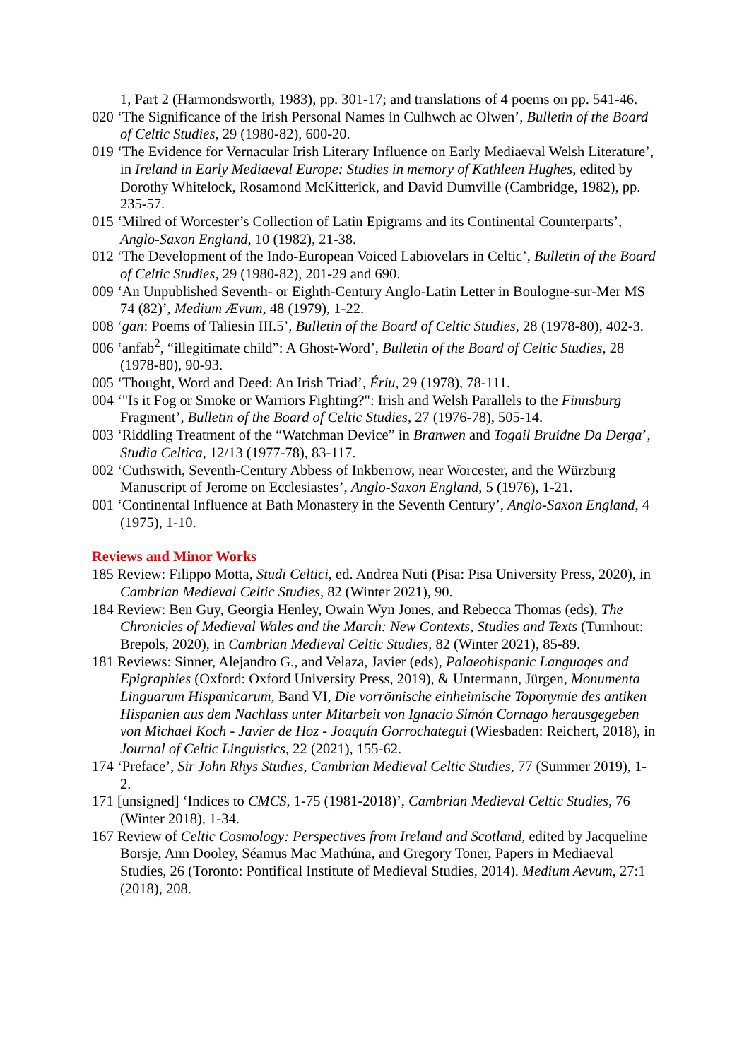1, Part 2 (Harmondsworth, 1983), pp. 301-17; and translations of 4 poems on pp. 541-46.
020 ‘The Significance of the Irish Personal Names in Culhwch ac Olwen’, Bulletin of the Board of Celtic Studies, 29 (1980-82), 600-20.
019 ‘The Evidence for Vernacular Irish Literary Influence on Early Mediaeval Welsh Literature’, in Ireland in Early Mediaeval Europe: Studies in memory of Kathleen Hughes, edited by Dorothy Whitelock, Rosamond McKitterick, and David Dumville (Cambridge, 1982), pp. 235-57.
015 ‘Milred of Worcester’s Collection of Latin Epigrams and its Continental Counterparts’, Anglo-Saxon England, 10 (1982), 21-38.
012 ‘The Development of the Indo-European Voiced Labiovelars in Celtic’, Bulletin of the Board of Celtic Studies, 29 (1980-82), 201-29 and 690.
009 ‘An Unpublished Seventh- or Eighth-Century Anglo-Latin Letter in Boulogne-sur-Mer MS 74 (82)’, Medium Ævum, 48 (1979), 1-22.
008 ‘gan: Poems of Taliesin III.5’, Bulletin of the Board of Celtic Studies, 28 (1978-80), 402-3.
006 ‘anfab<sup>2</sup>, “illegitimate child”: A Ghost-Word’, Bulletin of the Board of Celtic Studies, 28 (1978-80), 90-93.
005 ‘Thought, Word and Deed: An Irish Triad’, Ériu, 29 (1978), 78-111.
004 ‘"Is it Fog or Smoke or Warriors Fighting?": Irish and Welsh Parallels to the Finnsburg Fragment’, Bulletin of the Board of Celtic Studies, 27 (1976-78), 505-14.
003 ‘Riddling Treatment of the “Watchman Device” in Branwen and Togail Bruidne Da Derga’, Studia Celtica, 12/13 (1977-78), 83-117.
002 ‘Cuthswith, Seventh-Century Abbess of Inkberrow, near Worcester, and the Würzburg Manuscript of Jerome on Ecclesiastes’, Anglo-Saxon England, 5 (1976), 1-21.
001 ‘Continental Influence at Bath Monastery in the Seventh Century’, Anglo-Saxon England, 4 (1975), 1-10.
Reviews and Minor Works
185 Review: Filippo Motta, Studi Celtici, ed. Andrea Nuti (Pisa: Pisa University Press, 2020), in Cambrian Medieval Celtic Studies, 82 (Winter 2021), 90.
184 Review: Ben Guy, Georgia Henley, Owain Wyn Jones, and Rebecca Thomas (eds), The Chronicles of Medieval Wales and the March: New Contexts, Studies and Texts (Turnhout: Brepols, 2020), in Cambrian Medieval Celtic Studies, 82 (Winter 2021), 85-89.
181 Reviews: Sinner, Alejandro G., and Velaza, Javier (eds), Palaeohispanic Languages and Epigraphies (Oxford: Oxford University Press, 2019), & Untermann, Jürgen, Monumenta Linguarum Hispanicarum, Band VI, Die vorrömische einheimische Toponymie des antiken Hispanien aus dem Nachlass unter Mitarbeit von Ignacio Simón Cornago herausgegeben von Michael Koch - Javier de Hoz - Joaquín Gorrochategui (Wiesbaden: Reichert, 2018), in Journal of Celtic Linguistics, 22 (2021), 155-62.
174 ‘Preface’, Sir John Rhys Studies, Cambrian Medieval Celtic Studies, 77 (Summer 2019), 1-2.
171 [unsigned] ‘Indices to CMCS, 1-75 (1981-2018)’, Cambrian Medieval Celtic Studies, 76 (Winter 2018), 1-34.
167 Review of Celtic Cosmology: Perspectives from Ireland and Scotland, edited by Jacqueline Borsje, Ann Dooley, Séamus Mac Mathúna, and Gregory Toner, Papers in Mediaeval Studies, 26 (Toronto: Pontifical Institute of Medieval Studies, 2014). Medium Aevum, 27:1 (2018), 208.